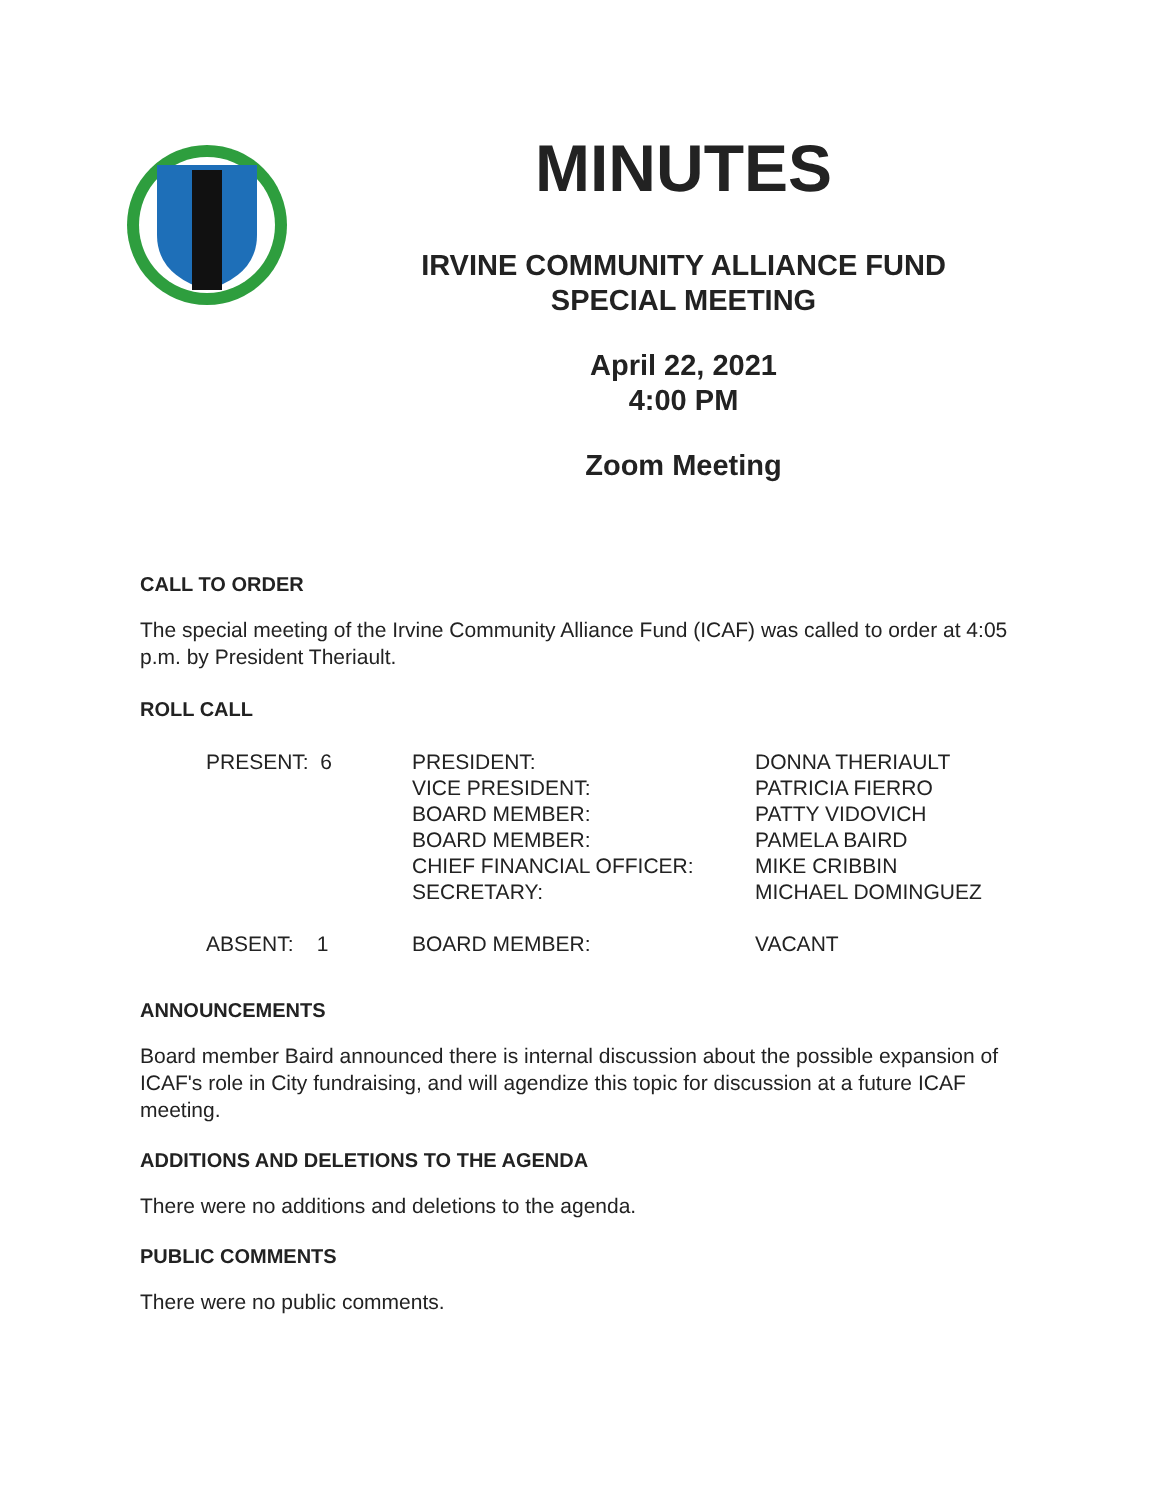MINUTES
IRVINE COMMUNITY ALLIANCE FUND
SPECIAL MEETING
April 22, 2021
4:00 PM
Zoom Meeting
CALL TO ORDER
The special meeting of the Irvine Community Alliance Fund (ICAF) was called to order at 4:05 p.m. by President Theriault.
ROLL CALL
| PRESENT: 6 | PRESIDENT: | DONNA THERIAULT |
| | VICE PRESIDENT: | PATRICIA FIERRO |
| | BOARD MEMBER: | PATTY VIDOVICH |
| | BOARD MEMBER: | PAMELA BAIRD |
| | CHIEF FINANCIAL OFFICER: | MIKE CRIBBIN |
| | SECRETARY: | MICHAEL DOMINGUEZ |
| ABSENT: 1 | BOARD MEMBER: | VACANT |
ANNOUNCEMENTS
Board member Baird announced there is internal discussion about the possible expansion of ICAF's role in City fundraising, and will agendize this topic for discussion at a future ICAF meeting.
ADDITIONS AND DELETIONS TO THE AGENDA
There were no additions and deletions to the agenda.
PUBLIC COMMENTS
There were no public comments.